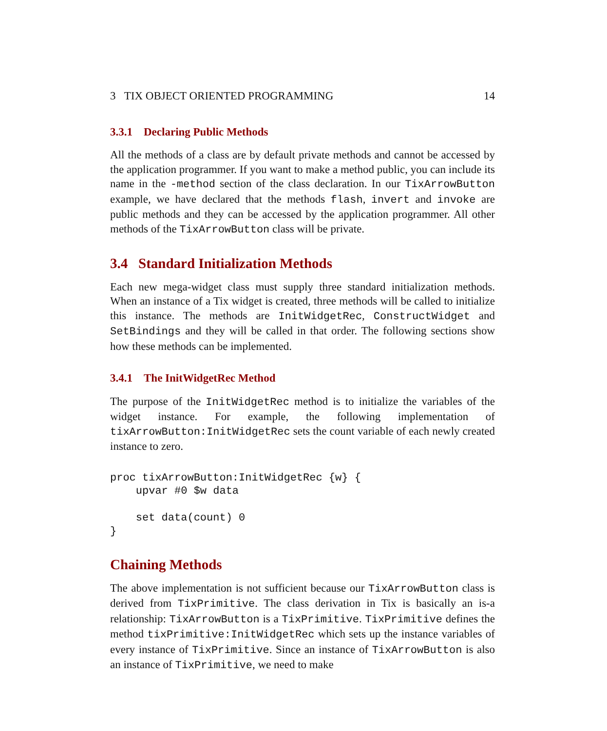3 TIX OBJECT ORIENTED PROGRAMMING 14
3.3.1 Declaring Public Methods
All the methods of a class are by default private methods and cannot be accessed by the application programmer. If you want to make a method public, you can include its name in the -method section of the class declaration. In our TixArrowButton example, we have declared that the methods flash, invert and invoke are public methods and they can be accessed by the application programmer. All other methods of the TixArrowButton class will be private.
3.4 Standard Initialization Methods
Each new mega-widget class must supply three standard initialization methods. When an instance of a Tix widget is created, three methods will be called to initialize this instance. The methods are InitWidgetRec, ConstructWidget and SetBindings and they will be called in that order. The following sections show how these methods can be implemented.
3.4.1 The InitWidgetRec Method
The purpose of the InitWidgetRec method is to initialize the variables of the widget instance. For example, the following implementation of tixArrowButton:InitWidgetRec sets the count variable of each newly created instance to zero.
proc tixArrowButton:InitWidgetRec {w} {
    upvar #0 $w data

    set data(count) 0
}
Chaining Methods
The above implementation is not sufficient because our TixArrowButton class is derived from TixPrimitive. The class derivation in Tix is basically an is-a relationship: TixArrowButton is a TixPrimitive. TixPrimitive defines the method tixPrimitive:InitWidgetRec which sets up the instance variables of every instance of TixPrimitive. Since an instance of TixArrowButton is also an instance of TixPrimitive, we need to make